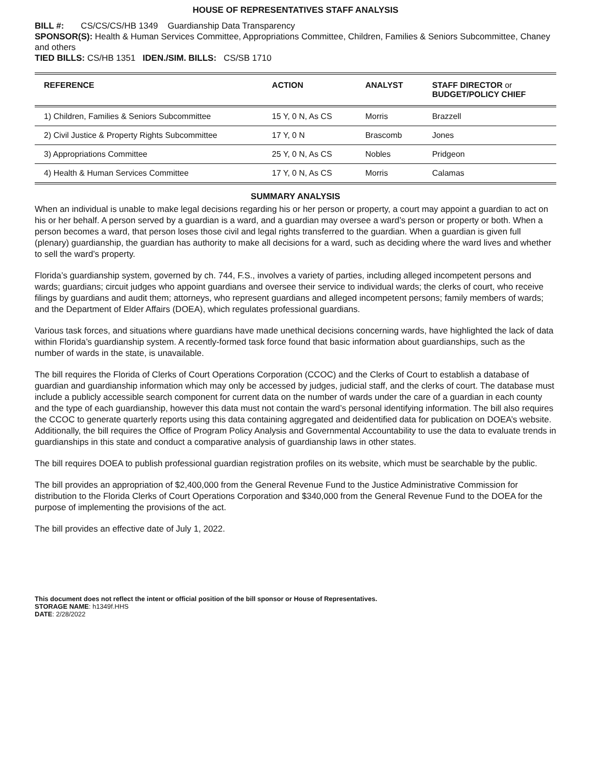HOUSE OF REPRESENTATIVES STAFF ANALYSIS
BILL #: CS/CS/CS/HB 1349 Guardianship Data Transparency
SPONSOR(S): Health & Human Services Committee, Appropriations Committee, Children, Families & Seniors Subcommittee, Chaney and others
TIED BILLS: CS/HB 1351 IDEN./SIM. BILLS: CS/SB 1710
| REFERENCE | ACTION | ANALYST | STAFF DIRECTOR or BUDGET/POLICY CHIEF |
| --- | --- | --- | --- |
| 1) Children, Families & Seniors Subcommittee | 15 Y, 0 N, As CS | Morris | Brazzell |
| 2) Civil Justice & Property Rights Subcommittee | 17 Y, 0 N | Brascomb | Jones |
| 3) Appropriations Committee | 25 Y, 0 N, As CS | Nobles | Pridgeon |
| 4) Health & Human Services Committee | 17 Y, 0 N, As CS | Morris | Calamas |
SUMMARY ANALYSIS
When an individual is unable to make legal decisions regarding his or her person or property, a court may appoint a guardian to act on his or her behalf. A person served by a guardian is a ward, and a guardian may oversee a ward’s person or property or both. When a person becomes a ward, that person loses those civil and legal rights transferred to the guardian. When a guardian is given full (plenary) guardianship, the guardian has authority to make all decisions for a ward, such as deciding where the ward lives and whether to sell the ward’s property.
Florida’s guardianship system, governed by ch. 744, F.S., involves a variety of parties, including alleged incompetent persons and wards; guardians; circuit judges who appoint guardians and oversee their service to individual wards; the clerks of court, who receive filings by guardians and audit them; attorneys, who represent guardians and alleged incompetent persons; family members of wards; and the Department of Elder Affairs (DOEA), which regulates professional guardians.
Various task forces, and situations where guardians have made unethical decisions concerning wards, have highlighted the lack of data within Florida’s guardianship system. A recently-formed task force found that basic information about guardianships, such as the number of wards in the state, is unavailable.
The bill requires the Florida of Clerks of Court Operations Corporation (CCOC) and the Clerks of Court to establish a database of guardian and guardianship information which may only be accessed by judges, judicial staff, and the clerks of court. The database must include a publicly accessible search component for current data on the number of wards under the care of a guardian in each county and the type of each guardianship, however this data must not contain the ward’s personal identifying information. The bill also requires the CCOC to generate quarterly reports using this data containing aggregated and deidentified data for publication on DOEA’s website. Additionally, the bill requires the Office of Program Policy Analysis and Governmental Accountability to use the data to evaluate trends in guardianships in this state and conduct a comparative analysis of guardianship laws in other states.
The bill requires DOEA to publish professional guardian registration profiles on its website, which must be searchable by the public.
The bill provides an appropriation of $2,400,000 from the General Revenue Fund to the Justice Administrative Commission for distribution to the Florida Clerks of Court Operations Corporation and $340,000 from the General Revenue Fund to the DOEA for the purpose of implementing the provisions of the act.
The bill provides an effective date of July 1, 2022.
This document does not reflect the intent or official position of the bill sponsor or House of Representatives.
STORAGE NAME: h1349f.HHS
DATE: 2/28/2022